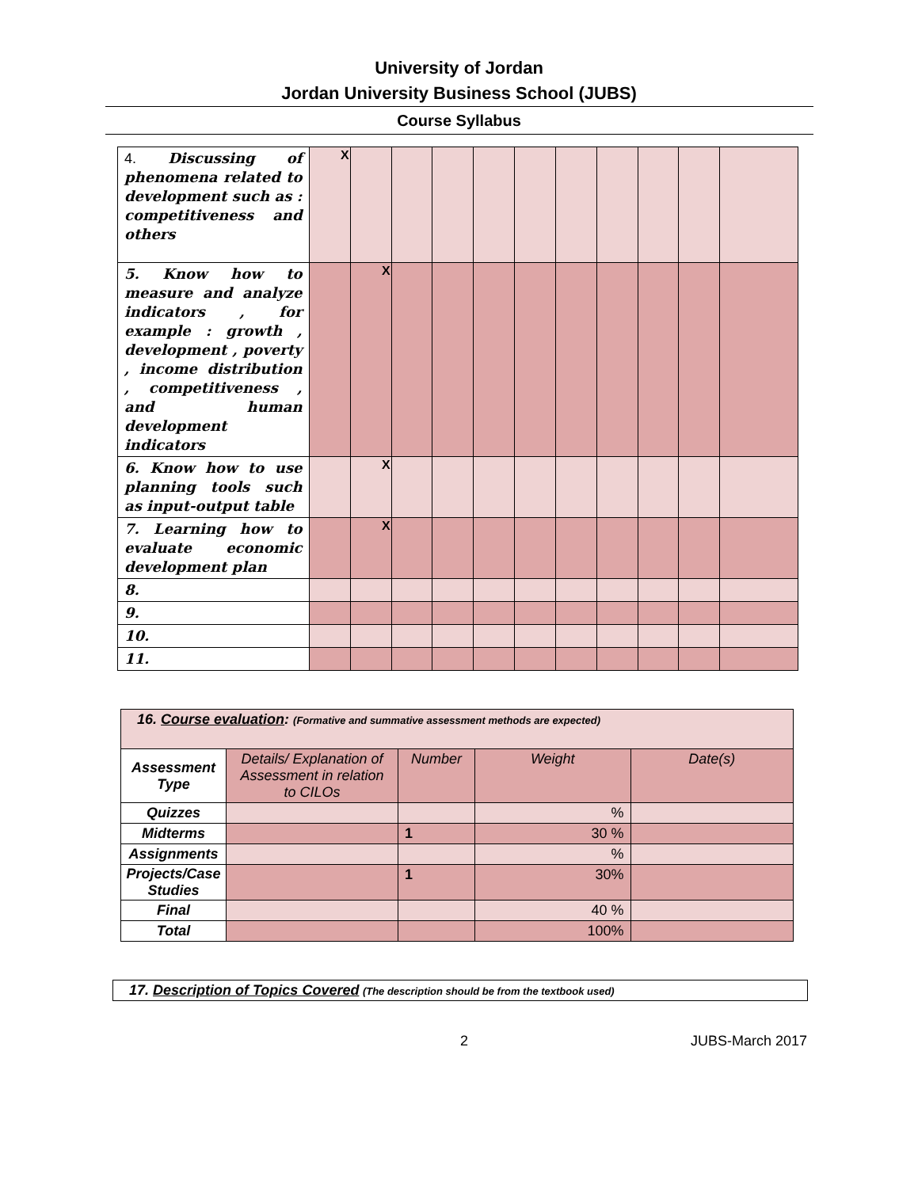University of Jordan
Jordan University Business School (JUBS)
Course Syllabus
| 4. Discussing of phenomena related to development such as : competitiveness and others | X | | | | | | | | | | |
| 5. Know how to measure and analyze indicators , for example : growth , development , poverty , income distribution , competitiveness , and human development indicators | | X | | | | | | | | | |
| 6. Know how to use planning tools such as input-output table | | X | | | | | | | | | |
| 7. Learning how to evaluate economic development plan | | X | | | | | | | | | |
| 8. | | | | | | | | | | | |
| 9. | | | | | | | | | | | |
| 10. | | | | | | | | | | | |
| 11. | | | | | | | | | | | |
| 16. Course evaluation : (Formative and summative assessment methods are expected) | | | | |
| Assessment Type | Details/ Explanation of Assessment in relation to CILOs | Number | Weight | Date(s) |
| Quizzes | | | % | |
| Midterms | | 1 | 30 % | |
| Assignments | | | % | |
| Projects/Case Studies | | 1 | 30% | |
| Final | | | 40 % | |
| Total | | | 100% | |
17. Description of Topics Covered (The description should be from the textbook used)
2 JUBS-March 2017